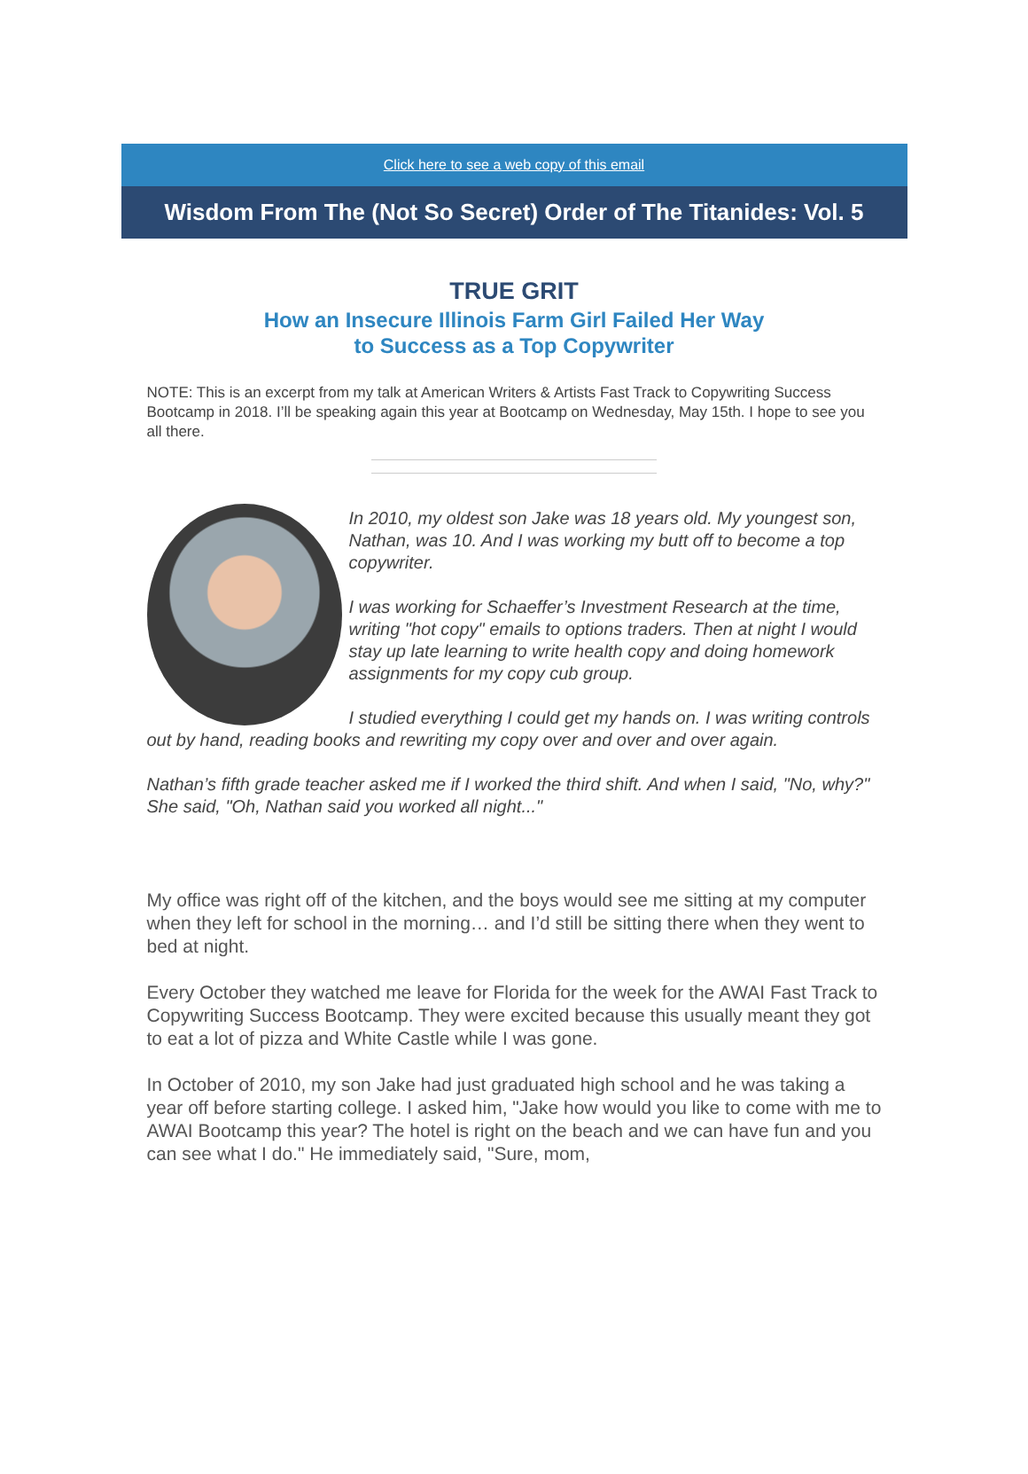Click here to see a web copy of this email
Wisdom From The (Not So Secret) Order of The Titanides: Vol. 5
TRUE GRIT
How an Insecure Illinois Farm Girl Failed Her Way
to Success as a Top Copywriter
NOTE: This is an excerpt from my talk at American Writers & Artists Fast Track to Copywriting Success Bootcamp in 2018. I’ll be speaking again this year at Bootcamp on Wednesday, May 15th. I hope to see you all there.
In 2010, my oldest son Jake was 18 years old. My youngest son, Nathan, was 10. And I was working my butt off to become a top copywriter.
I was working for Schaeffer’s Investment Research at the time, writing "hot copy" emails to options traders. Then at night I would stay up late learning to write health copy and doing homework assignments for my copy cub group.
I studied everything I could get my hands on. I was writing controls out by hand, reading books and rewriting my copy over and over and over again.
Nathan’s fifth grade teacher asked me if I worked the third shift. And when I said, "No, why?" She said, "Oh, Nathan said you worked all night..."
My office was right off of the kitchen, and the boys would see me sitting at my computer when they left for school in the morning… and I’d still be sitting there when they went to bed at night.
Every October they watched me leave for Florida for the week for the AWAI Fast Track to Copywriting Success Bootcamp. They were excited because this usually meant they got to eat a lot of pizza and White Castle while I was gone.
In October of 2010, my son Jake had just graduated high school and he was taking a year off before starting college. I asked him, "Jake how would you like to come with me to AWAI Bootcamp this year? The hotel is right on the beach and we can have fun and you can see what I do." He immediately said, "Sure, mom,